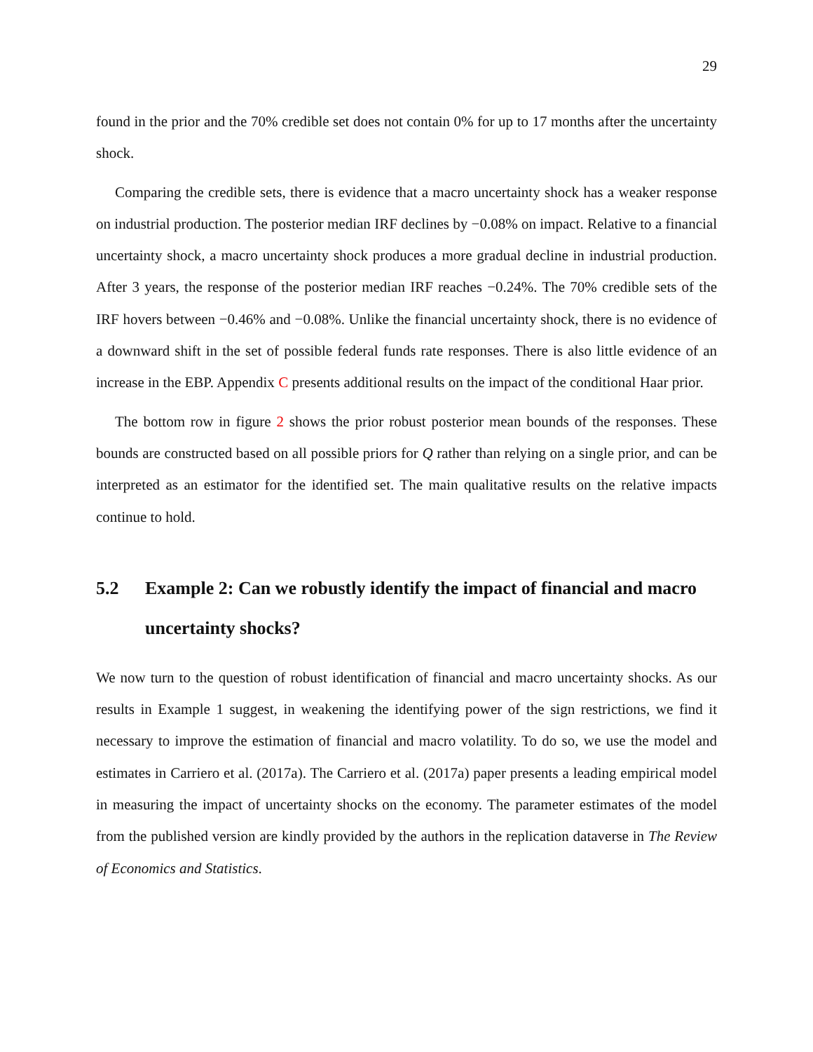29
found in the prior and the 70% credible set does not contain 0% for up to 17 months after the uncertainty shock.
Comparing the credible sets, there is evidence that a macro uncertainty shock has a weaker response on industrial production. The posterior median IRF declines by −0.08% on impact. Relative to a financial uncertainty shock, a macro uncertainty shock produces a more gradual decline in industrial production. After 3 years, the response of the posterior median IRF reaches −0.24%. The 70% credible sets of the IRF hovers between −0.46% and −0.08%. Unlike the financial uncertainty shock, there is no evidence of a downward shift in the set of possible federal funds rate responses. There is also little evidence of an increase in the EBP. Appendix C presents additional results on the impact of the conditional Haar prior.
The bottom row in figure 2 shows the prior robust posterior mean bounds of the responses. These bounds are constructed based on all possible priors for Q rather than relying on a single prior, and can be interpreted as an estimator for the identified set. The main qualitative results on the relative impacts continue to hold.
5.2 Example 2: Can we robustly identify the impact of financial and macro uncertainty shocks?
We now turn to the question of robust identification of financial and macro uncertainty shocks. As our results in Example 1 suggest, in weakening the identifying power of the sign restrictions, we find it necessary to improve the estimation of financial and macro volatility. To do so, we use the model and estimates in Carriero et al. (2017a). The Carriero et al. (2017a) paper presents a leading empirical model in measuring the impact of uncertainty shocks on the economy. The parameter estimates of the model from the published version are kindly provided by the authors in the replication dataverse in The Review of Economics and Statistics.